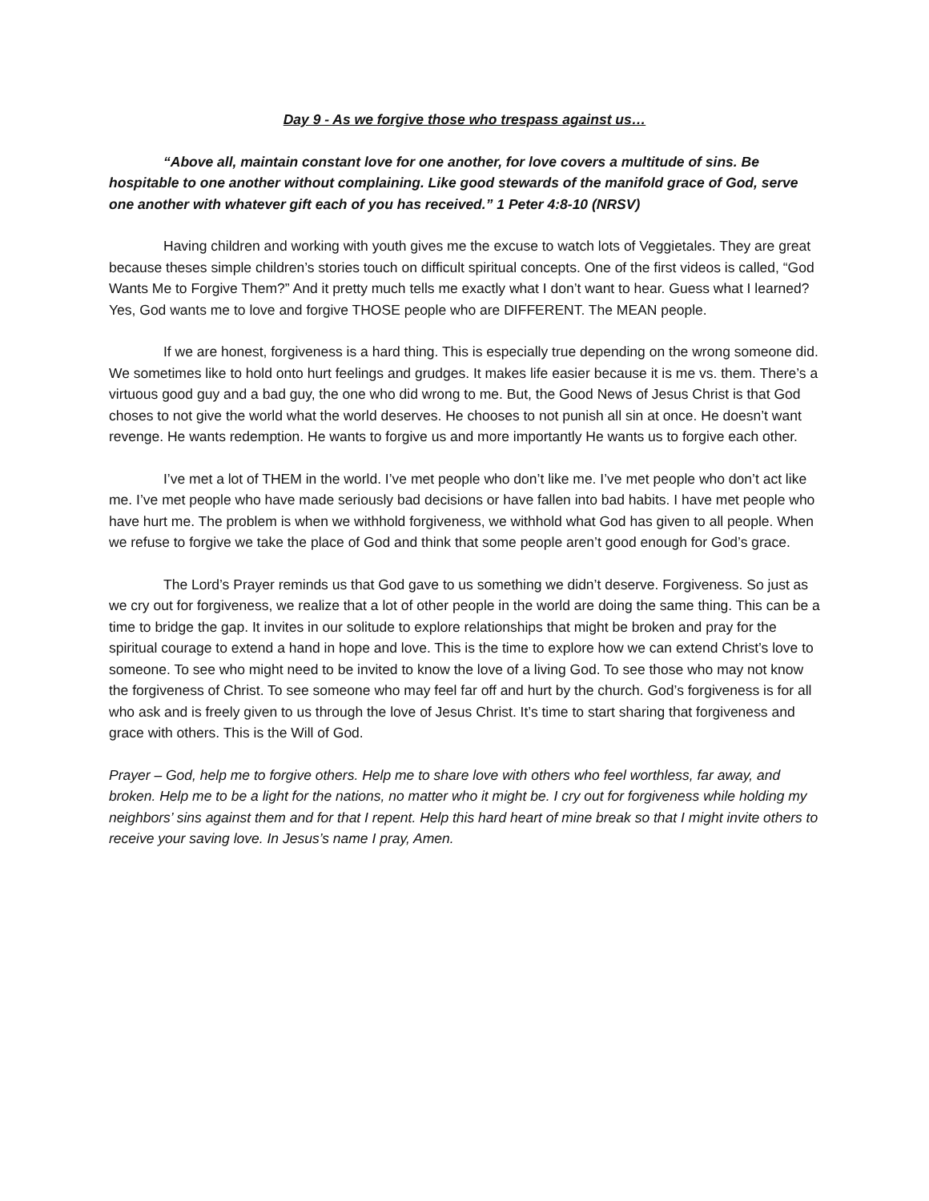Day 9 - As we forgive those who trespass against us…
“Above all, maintain constant love for one another, for love covers a multitude of sins. Be hospitable to one another without complaining. Like good stewards of the manifold grace of God, serve one another with whatever gift each of you has received.” 1 Peter 4:8-10 (NRSV)
Having children and working with youth gives me the excuse to watch lots of Veggietales. They are great because theses simple children’s stories touch on difficult spiritual concepts. One of the first videos is called, “God Wants Me to Forgive Them?” And it pretty much tells me exactly what I don’t want to hear. Guess what I learned? Yes, God wants me to love and forgive THOSE people who are DIFFERENT. The MEAN people.
If we are honest, forgiveness is a hard thing. This is especially true depending on the wrong someone did. We sometimes like to hold onto hurt feelings and grudges. It makes life easier because it is me vs. them. There’s a virtuous good guy and a bad guy, the one who did wrong to me. But, the Good News of Jesus Christ is that God choses to not give the world what the world deserves. He chooses to not punish all sin at once. He doesn’t want revenge. He wants redemption. He wants to forgive us and more importantly He wants us to forgive each other.
I’ve met a lot of THEM in the world. I’ve met people who don’t like me. I’ve met people who don’t act like me. I’ve met people who have made seriously bad decisions or have fallen into bad habits. I have met people who have hurt me. The problem is when we withhold forgiveness, we withhold what God has given to all people. When we refuse to forgive we take the place of God and think that some people aren’t good enough for God’s grace.
The Lord’s Prayer reminds us that God gave to us something we didn’t deserve. Forgiveness. So just as we cry out for forgiveness, we realize that a lot of other people in the world are doing the same thing. This can be a time to bridge the gap. It invites in our solitude to explore relationships that might be broken and pray for the spiritual courage to extend a hand in hope and love. This is the time to explore how we can extend Christ’s love to someone. To see who might need to be invited to know the love of a living God. To see those who may not know the forgiveness of Christ. To see someone who may feel far off and hurt by the church. God’s forgiveness is for all who ask and is freely given to us through the love of Jesus Christ. It’s time to start sharing that forgiveness and grace with others. This is the Will of God.
Prayer – God, help me to forgive others. Help me to share love with others who feel worthless, far away, and broken. Help me to be a light for the nations, no matter who it might be. I cry out for forgiveness while holding my neighbors’ sins against them and for that I repent. Help this hard heart of mine break so that I might invite others to receive your saving love. In Jesus’s name I pray, Amen.